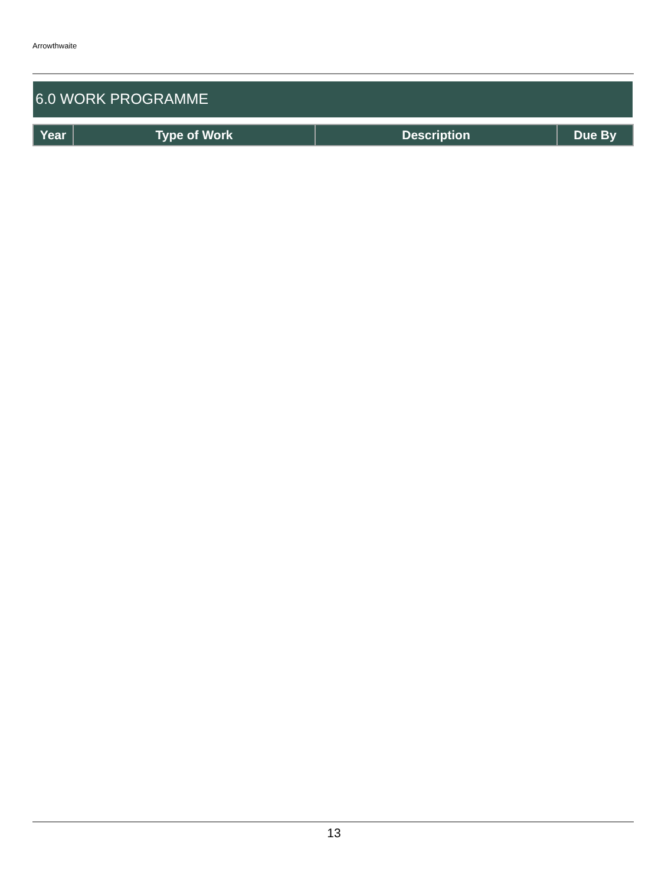Arrowthwaite
6.0 WORK PROGRAMME
| Year | Type of Work | Description | Due By |
| --- | --- | --- | --- |
13